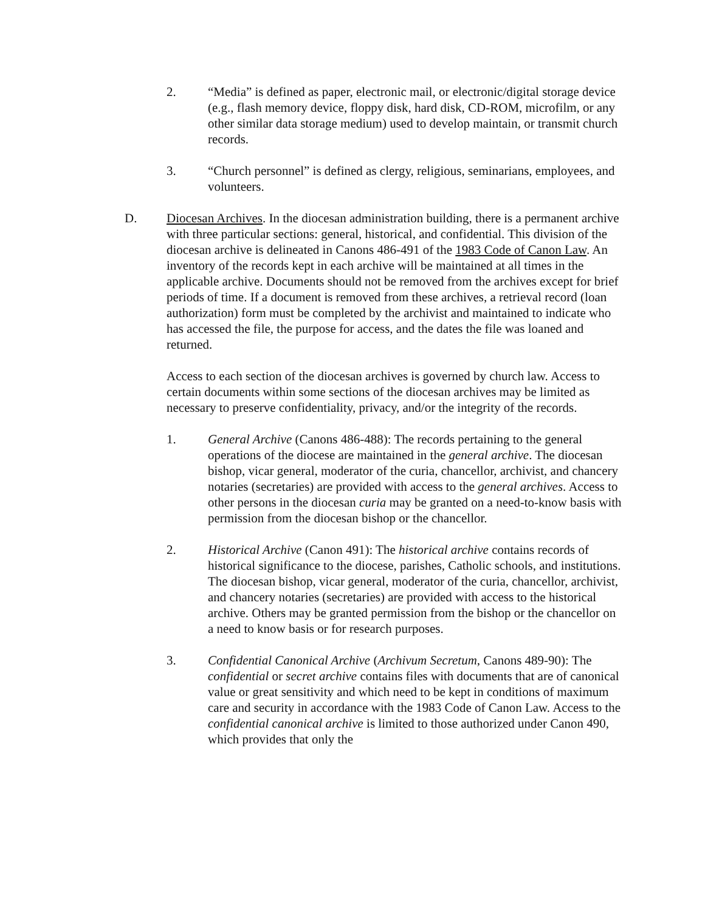2. “Media” is defined as paper, electronic mail, or electronic/digital storage device (e.g., flash memory device, floppy disk, hard disk, CD-ROM, microfilm, or any other similar data storage medium) used to develop maintain, or transmit church records.
3. “Church personnel” is defined as clergy, religious, seminarians, employees, and volunteers.
D. Diocesan Archives. In the diocesan administration building, there is a permanent archive with three particular sections: general, historical, and confidential. This division of the diocesan archive is delineated in Canons 486-491 of the 1983 Code of Canon Law. An inventory of the records kept in each archive will be maintained at all times in the applicable archive. Documents should not be removed from the archives except for brief periods of time. If a document is removed from these archives, a retrieval record (loan authorization) form must be completed by the archivist and maintained to indicate who has accessed the file, the purpose for access, and the dates the file was loaned and returned.
Access to each section of the diocesan archives is governed by church law. Access to certain documents within some sections of the diocesan archives may be limited as necessary to preserve confidentiality, privacy, and/or the integrity of the records.
1. General Archive (Canons 486-488): The records pertaining to the general operations of the diocese are maintained in the general archive. The diocesan bishop, vicar general, moderator of the curia, chancellor, archivist, and chancery notaries (secretaries) are provided with access to the general archives. Access to other persons in the diocesan curia may be granted on a need-to-know basis with permission from the diocesan bishop or the chancellor.
2. Historical Archive (Canon 491): The historical archive contains records of historical significance to the diocese, parishes, Catholic schools, and institutions. The diocesan bishop, vicar general, moderator of the curia, chancellor, archivist, and chancery notaries (secretaries) are provided with access to the historical archive. Others may be granted permission from the bishop or the chancellor on a need to know basis or for research purposes.
3. Confidential Canonical Archive (Archivum Secretum, Canons 489-90): The confidential or secret archive contains files with documents that are of canonical value or great sensitivity and which need to be kept in conditions of maximum care and security in accordance with the 1983 Code of Canon Law. Access to the confidential canonical archive is limited to those authorized under Canon 490, which provides that only the